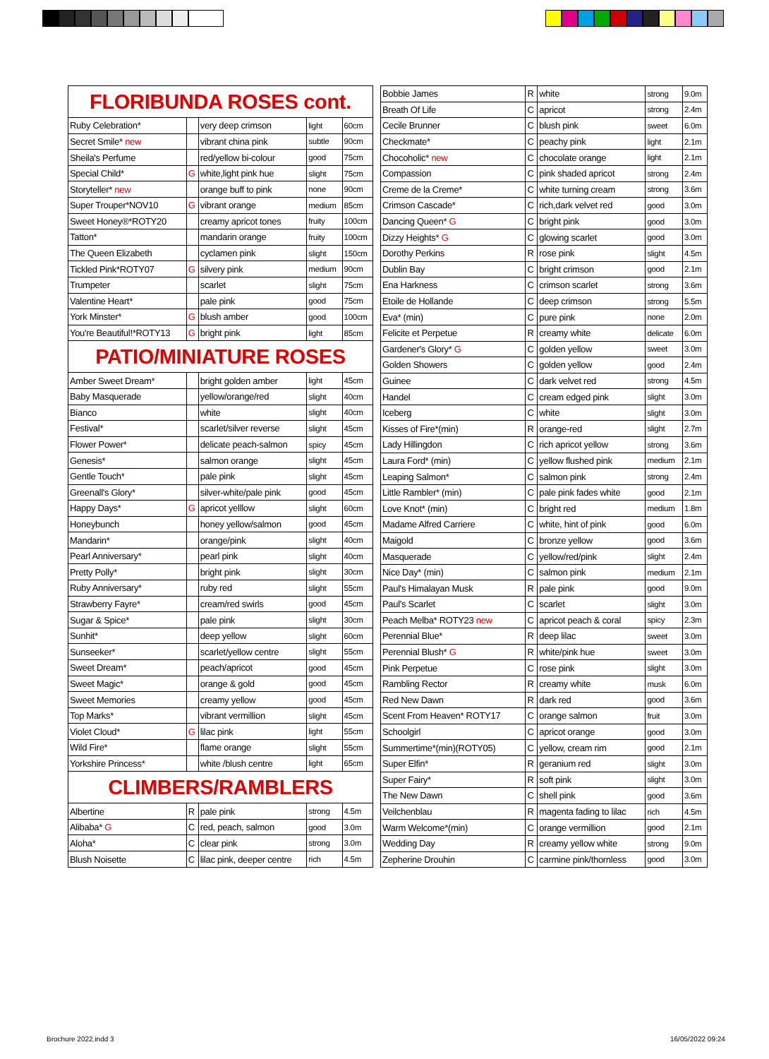| FLORIBUNDA ROSES cont. | | | | |
| Ruby Celebration* | | very deep crimson | light | 60cm |
| Secret Smile* new | | vibrant china pink | subtle | 90cm |
| Sheila's Perfume | | red/yellow bi-colour | good | 75cm |
| Special Child* | G | white,light pink hue | slight | 75cm |
| Storyteller* new | | orange buff to pink | none | 90cm |
| Super Trouper*NOV10 | G | vibrant orange | medium | 85cm |
| Sweet Honey®*ROTY20 | | creamy apricot tones | fruity | 100cm |
| Tatton* | | mandarin orange | fruity | 100cm |
| The Queen Elizabeth | | cyclamen pink | slight | 150cm |
| Tickled Pink*ROTY07 | G | silvery pink | medium | 90cm |
| Trumpeter | | scarlet | slight | 75cm |
| Valentine Heart* | | pale pink | good | 75cm |
| York Minster* | G | blush amber | good | 100cm |
| You're Beautiful!*ROTY13 | G | bright pink | light | 85cm |
| PATIO/MINIATURE ROSES | | | | |
| Amber Sweet Dream* | | bright golden amber | light | 45cm |
| Baby Masquerade | | yellow/orange/red | slight | 40cm |
| Bianco | | white | slight | 40cm |
| Festival* | | scarlet/silver reverse | slight | 45cm |
| Flower Power* | | delicate peach-salmon | spicy | 45cm |
| Genesis* | | salmon orange | slight | 45cm |
| Gentle Touch* | | pale pink | slight | 45cm |
| Greenall's Glory* | | silver-white/pale pink | good | 45cm |
| Happy Days* | G | apricot yelllow | slight | 60cm |
| Honeybunch | | honey yellow/salmon | good | 45cm |
| Mandarin* | | orange/pink | slight | 40cm |
| Pearl Anniversary* | | pearl pink | slight | 40cm |
| Pretty Polly* | | bright pink | slight | 30cm |
| Ruby Anniversary* | | ruby red | slight | 55cm |
| Strawberry Fayre* | | cream/red swirls | good | 45cm |
| Sugar & Spice* | | pale pink | slight | 30cm |
| Sunhit* | | deep yellow | slight | 60cm |
| Sunseeker* | | scarlet/yellow centre | slight | 55cm |
| Sweet Dream* | | peach/apricot | good | 45cm |
| Sweet Magic* | | orange & gold | good | 45cm |
| Sweet Memories | | creamy yellow | good | 45cm |
| Top Marks* | | vibrant vermillion | slight | 45cm |
| Violet Cloud* | G | lilac pink | light | 55cm |
| Wild Fire* | | flame orange | slight | 55cm |
| Yorkshire Princess* | | white /blush centre | light | 65cm |
| CLIMBERS/RAMBLERS | | | | |
| Albertine | R | pale pink | strong | 4.5m |
| Alibaba* G | C | red, peach, salmon | good | 3.0m |
| Aloha* | C | clear pink | strong | 3.0m |
| Blush Noisette | C | lilac pink, deeper centre | rich | 4.5m |
| Bobbie James | R | white | strong | 9.0m |
| Breath Of Life | C | apricot | strong | 2.4m |
| Cecile Brunner | C | blush pink | sweet | 6.0m |
| Checkmate* | C | peachy pink | light | 2.1m |
| Chocoholic* new | C | chocolate orange | light | 2.1m |
| Compassion | C | pink shaded apricot | strong | 2.4m |
| Creme de la Creme* | C | white turning cream | strong | 3.6m |
| Crimson Cascade* | C | rich,dark velvet red | good | 3.0m |
| Dancing Queen* G | C | bright pink | good | 3.0m |
| Dizzy Heights* G | C | glowing scarlet | good | 3.0m |
| Dorothy Perkins | R | rose pink | slight | 4.5m |
| Dublin Bay | C | bright crimson | good | 2.1m |
| Ena Harkness | C | crimson scarlet | strong | 3.6m |
| Etoile de Hollande | C | deep crimson | strong | 5.5m |
| Eva* (min) | C | pure pink | none | 2.0m |
| Felicite et Perpetue | R | creamy white | delicate | 6.0m |
| Gardener's Glory* G | C | golden yellow | sweet | 3.0m |
| Golden Showers | C | golden yellow | good | 2.4m |
| Guinee | C | dark velvet red | strong | 4.5m |
| Handel | C | cream edged pink | slight | 3.0m |
| Iceberg | C | white | slight | 3.0m |
| Kisses of Fire*(min) | R | orange-red | slight | 2.7m |
| Lady Hillingdon | C | rich apricot yellow | strong | 3.6m |
| Laura Ford* (min) | C | yellow flushed pink | medium | 2.1m |
| Leaping Salmon* | C | salmon pink | strong | 2.4m |
| Little Rambler* (min) | C | pale pink fades white | good | 2.1m |
| Love Knot* (min) | C | bright red | medium | 1.8m |
| Madame Alfred Carriere | C | white, hint of pink | good | 6.0m |
| Maigold | C | bronze yellow | good | 3.6m |
| Masquerade | C | yellow/red/pink | slight | 2.4m |
| Nice Day* (min) | C | salmon pink | medium | 2.1m |
| Paul's Himalayan Musk | R | pale pink | good | 9.0m |
| Paul's Scarlet | C | scarlet | slight | 3.0m |
| Peach Melba* ROTY23 new | C | apricot peach & coral | spicy | 2.3m |
| Perennial Blue* | R | deep lilac | sweet | 3.0m |
| Perennial Blush* G | R | white/pink hue | sweet | 3.0m |
| Pink Perpetue | C | rose pink | slight | 3.0m |
| Rambling Rector | R | creamy white | musk | 6.0m |
| Red New Dawn | R | dark red | good | 3.6m |
| Scent From Heaven* ROTY17 | C | orange salmon | fruit | 3.0m |
| Schoolgirl | C | apricot orange | good | 3.0m |
| Summertime*(min)(ROTY05) | C | yellow, cream rim | good | 2.1m |
| Super Elfin* | R | geranium red | slight | 3.0m |
| Super Fairy* | R | soft pink | slight | 3.0m |
| The New Dawn | C | shell pink | good | 3.6m |
| Veilchenblau | R | magenta fading to lilac | rich | 4.5m |
| Warm Welcome*(min) | C | orange vermillion | good | 2.1m |
| Wedding Day | R | creamy yellow white | strong | 9.0m |
| Zepherine Drouhin | C | carmine pink/thornless | good | 3.0m |
Brochure 2022.indd 3 16/05/2022 09:24